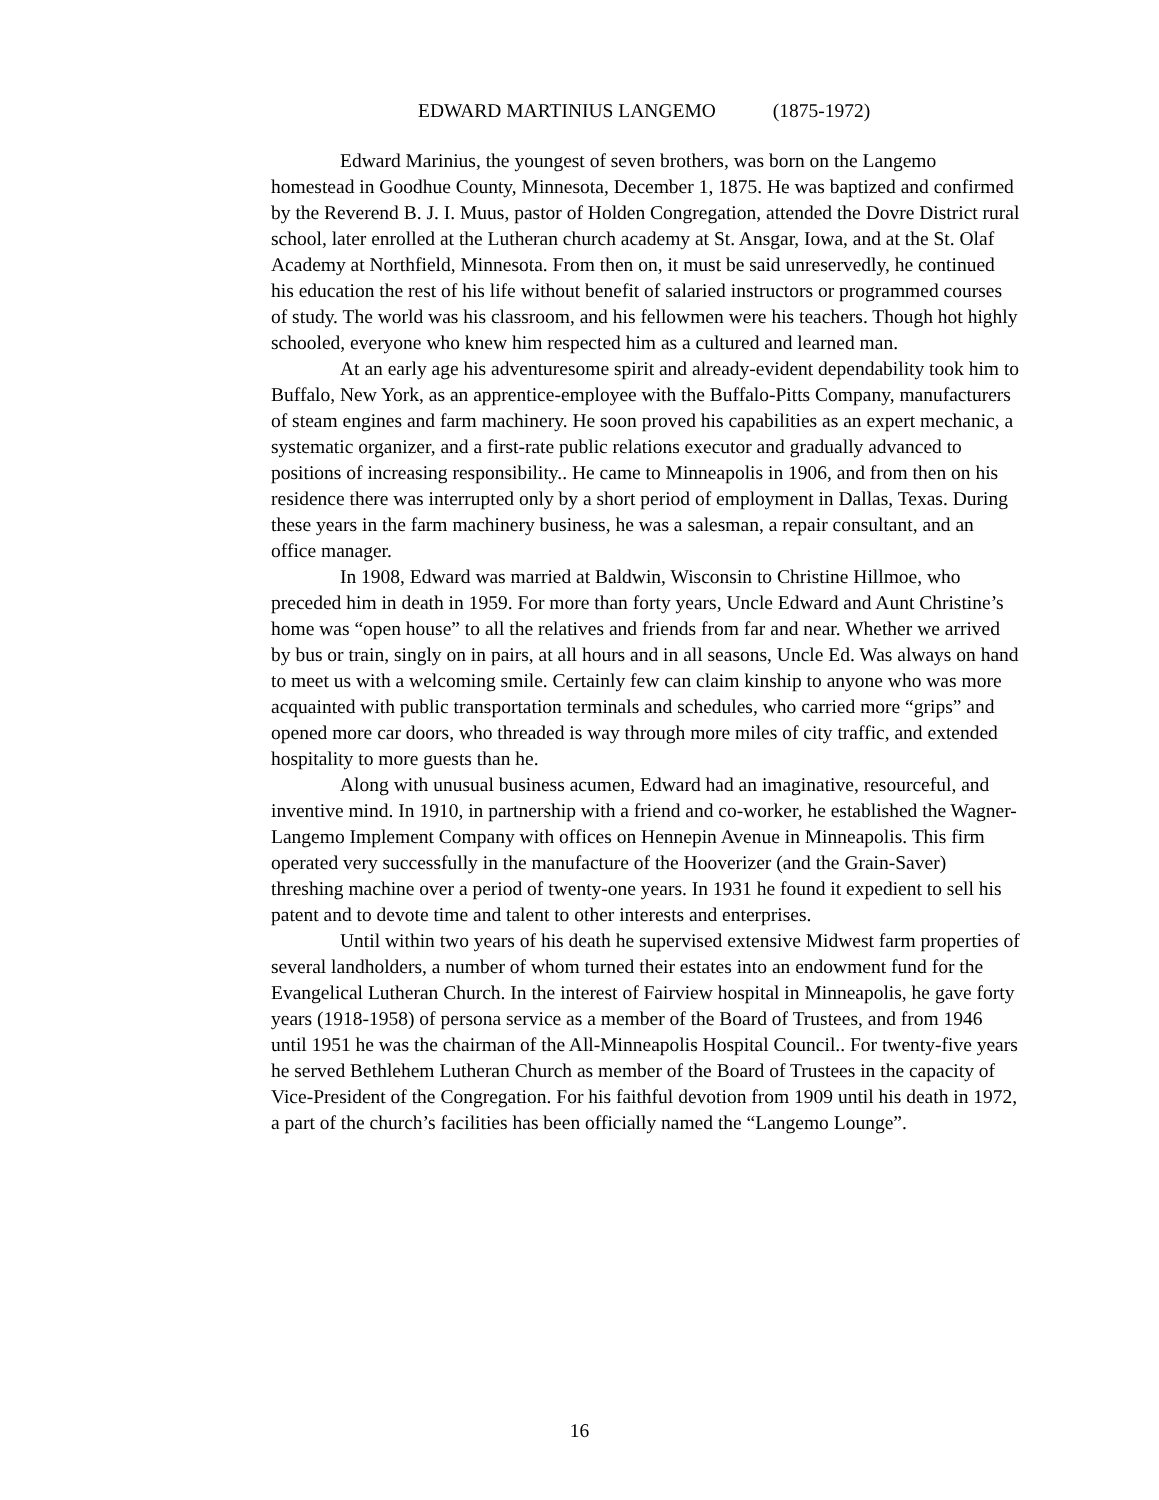EDWARD MARTINIUS LANGEMO (1875-1972)
Edward Marinius, the youngest of seven brothers, was born on the Langemo homestead in Goodhue County, Minnesota, December 1, 1875. He was baptized and confirmed by the Reverend B. J. I. Muus, pastor of Holden Congregation, attended the Dovre District rural school, later enrolled at the Lutheran church academy at St. Ansgar, Iowa, and at the St. Olaf Academy at Northfield, Minnesota. From then on, it must be said unreservedly, he continued his education the rest of his life without benefit of salaried instructors or programmed courses of study. The world was his classroom, and his fellowmen were his teachers. Though hot highly schooled, everyone who knew him respected him as a cultured and learned man.
At an early age his adventuresome spirit and already-evident dependability took him to Buffalo, New York, as an apprentice-employee with the Buffalo-Pitts Company, manufacturers of steam engines and farm machinery. He soon proved his capabilities as an expert mechanic, a systematic organizer, and a first-rate public relations executor and gradually advanced to positions of increasing responsibility.. He came to Minneapolis in 1906, and from then on his residence there was interrupted only by a short period of employment in Dallas, Texas. During these years in the farm machinery business, he was a salesman, a repair consultant, and an office manager.
In 1908, Edward was married at Baldwin, Wisconsin to Christine Hillmoe, who preceded him in death in 1959. For more than forty years, Uncle Edward and Aunt Christine’s home was “open house” to all the relatives and friends from far and near. Whether we arrived by bus or train, singly on in pairs, at all hours and in all seasons, Uncle Ed. Was always on hand to meet us with a welcoming smile. Certainly few can claim kinship to anyone who was more acquainted with public transportation terminals and schedules, who carried more “grips” and opened more car doors, who threaded is way through more miles of city traffic, and extended hospitality to more guests than he.
Along with unusual business acumen, Edward had an imaginative, resourceful, and inventive mind. In 1910, in partnership with a friend and co-worker, he established the Wagner-Langemo Implement Company with offices on Hennepin Avenue in Minneapolis. This firm operated very successfully in the manufacture of the Hooverizer (and the Grain-Saver) threshing machine over a period of twenty-one years. In 1931 he found it expedient to sell his patent and to devote time and talent to other interests and enterprises.
Until within two years of his death he supervised extensive Midwest farm properties of several landholders, a number of whom turned their estates into an endowment fund for the Evangelical Lutheran Church. In the interest of Fairview hospital in Minneapolis, he gave forty years (1918-1958) of persona service as a member of the Board of Trustees, and from 1946 until 1951 he was the chairman of the All-Minneapolis Hospital Council.. For twenty-five years he served Bethlehem Lutheran Church as member of the Board of Trustees in the capacity of Vice-President of the Congregation. For his faithful devotion from 1909 until his death in 1972, a part of the church’s facilities has been officially named the “Langemo Lounge”.
16